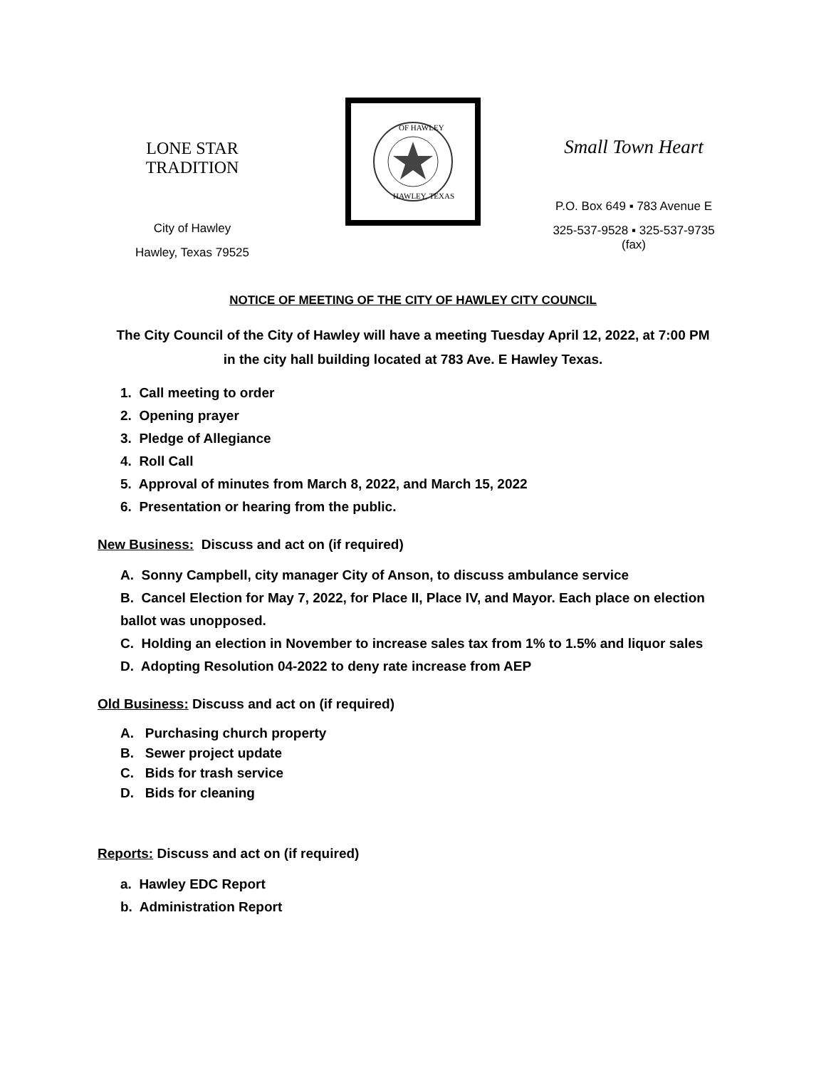LONE STAR TRADITION
City of Hawley
Hawley, Texas 79525
OF HAWLEY
HAWLEY, TEXAS
Small Town Heart
P.O. Box 649 ▪ 783 Avenue E
325-537-9528 ▪ 325-537-9735 (fax)
NOTICE OF MEETING OF THE CITY OF HAWLEY CITY COUNCIL
The City Council of the City of Hawley will have a meeting Tuesday April 12, 2022, at 7:00 PM
in the city hall building located at 783 Ave. E Hawley Texas.
1. Call meeting to order
2. Opening prayer
3. Pledge of Allegiance
4. Roll Call
5. Approval of minutes from March 8, 2022, and March 15, 2022
6. Presentation or hearing from the public.
New Business: Discuss and act on (if required)
A. Sonny Campbell, city manager City of Anson, to discuss ambulance service
B. Cancel Election for May 7, 2022, for Place II, Place IV, and Mayor. Each place on election ballot was unopposed.
C. Holding an election in November to increase sales tax from 1% to 1.5% and liquor sales
D. Adopting Resolution 04-2022 to deny rate increase from AEP
Old Business: Discuss and act on (if required)
A. Purchasing church property
B. Sewer project update
C. Bids for trash service
D. Bids for cleaning
Reports: Discuss and act on (if required)
a. Hawley EDC Report
b. Administration Report